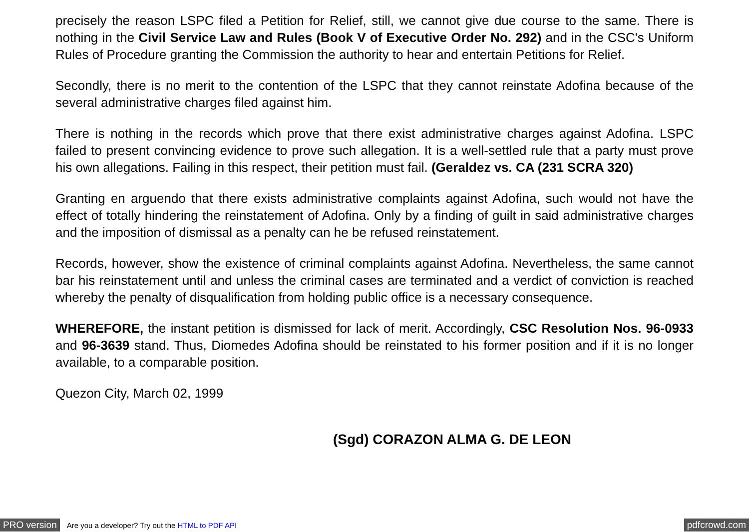precisely the reason LSPC filed a Petition for Relief, still, we cannot give due course to the same. There is nothing in the Civil Service Law and Rules (Book V of Executive Order No. 292) and in the CSC's Uniform Rules of Procedure granting the Commission the authority to hear and entertain Petitions for Relief.
Secondly, there is no merit to the contention of the LSPC that they cannot reinstate Adofina because of the several administrative charges filed against him.
There is nothing in the records which prove that there exist administrative charges against Adofina. LSPC failed to present convincing evidence to prove such allegation. It is a well-settled rule that a party must prove his own allegations. Failing in this respect, their petition must fail. (Geraldez vs. CA (231 SCRA 320)
Granting en arguendo that there exists administrative complaints against Adofina, such would not have the effect of totally hindering the reinstatement of Adofina. Only by a finding of guilt in said administrative charges and the imposition of dismissal as a penalty can he be refused reinstatement.
Records, however, show the existence of criminal complaints against Adofina. Nevertheless, the same cannot bar his reinstatement until and unless the criminal cases are terminated and a verdict of conviction is reached whereby the penalty of disqualification from holding public office is a necessary consequence.
WHEREFORE, the instant petition is dismissed for lack of merit. Accordingly, CSC Resolution Nos. 96-0933 and 96-3639 stand. Thus, Diomedes Adofina should be reinstated to his former position and if it is no longer available, to a comparable position.
Quezon City, March 02, 1999
(Sgd) CORAZON ALMA G. DE LEON
PRO version Are you a developer? Try out the HTML to PDF API pdfcrowd.com